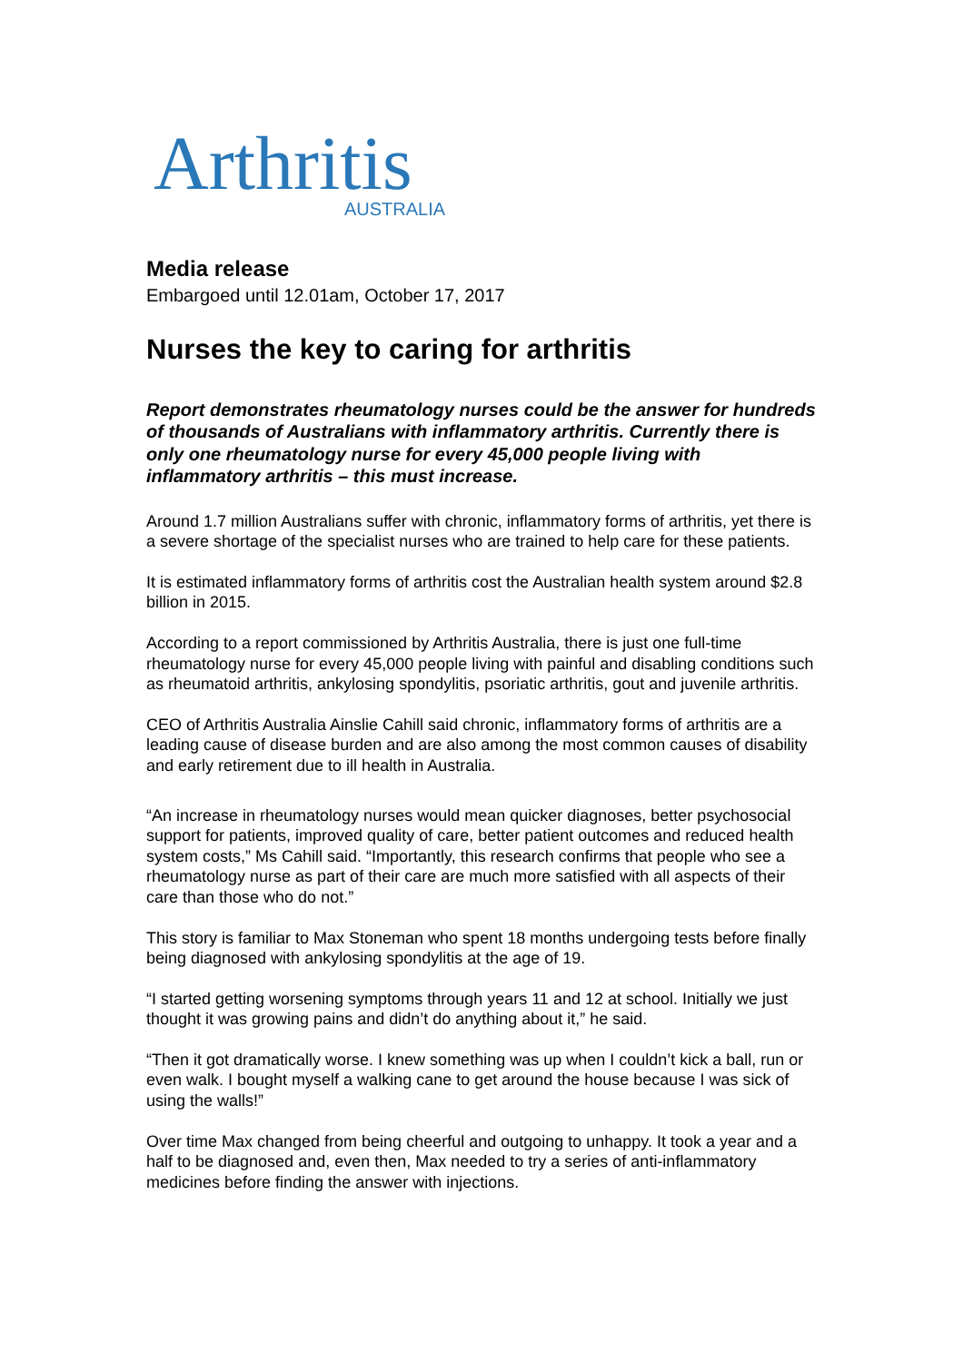Arthritis
AUSTRALIA
Media release
Embargoed until 12.01am, October 17, 2017
Nurses the key to caring for arthritis
Report demonstrates rheumatology nurses could be the answer for hundreds of thousands of Australians with inflammatory arthritis. Currently there is only one rheumatology nurse for every 45,000 people living with inflammatory arthritis – this must increase.
Around 1.7 million Australians suffer with chronic, inflammatory forms of arthritis, yet there is a severe shortage of the specialist nurses who are trained to help care for these patients.
It is estimated inflammatory forms of arthritis cost the Australian health system around $2.8 billion in 2015.
According to a report commissioned by Arthritis Australia, there is just one full-time rheumatology nurse for every 45,000 people living with painful and disabling conditions such as rheumatoid arthritis, ankylosing spondylitis, psoriatic arthritis, gout and juvenile arthritis.
CEO of Arthritis Australia Ainslie Cahill said chronic, inflammatory forms of arthritis are a leading cause of disease burden and are also among the most common causes of disability and early retirement due to ill health in Australia.
“An increase in rheumatology nurses would mean quicker diagnoses, better psychosocial support for patients, improved quality of care, better patient outcomes and reduced health system costs,” Ms Cahill said. “Importantly, this research confirms that people who see a rheumatology nurse as part of their care are much more satisfied with all aspects of their care than those who do not.”
This story is familiar to Max Stoneman who spent 18 months undergoing tests before finally being diagnosed with ankylosing spondylitis at the age of 19.
“I started getting worsening symptoms through years 11 and 12 at school. Initially we just thought it was growing pains and didn’t do anything about it,” he said.
“Then it got dramatically worse. I knew something was up when I couldn’t kick a ball, run or even walk. I bought myself a walking cane to get around the house because I was sick of using the walls!”
Over time Max changed from being cheerful and outgoing to unhappy. It took a year and a half to be diagnosed and, even then, Max needed to try a series of anti-inflammatory medicines before finding the answer with injections.